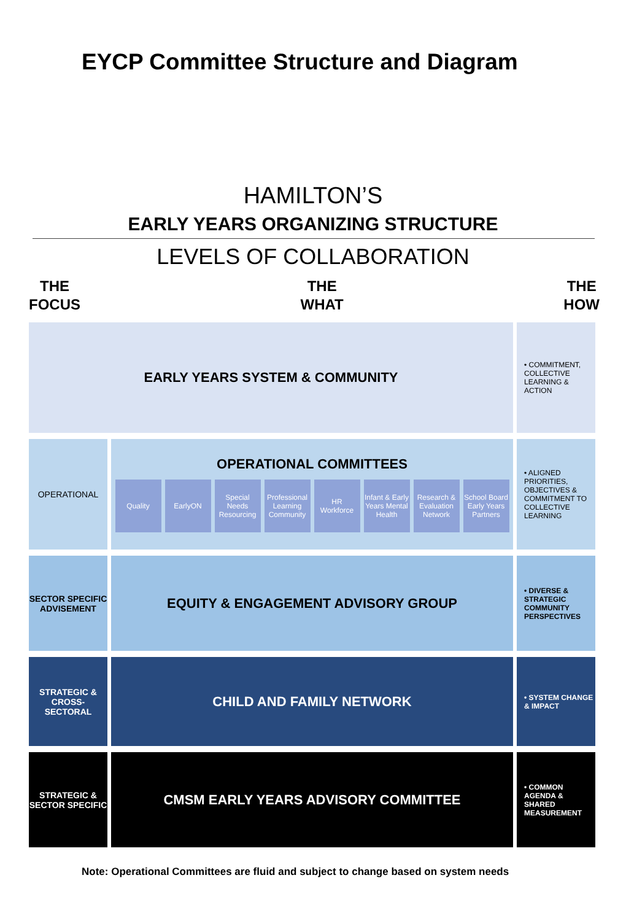EYCP Committee Structure and Diagram
HAMILTON’S
EARLY YEARS ORGANIZING STRUCTURE
LEVELS OF COLLABORATION
THE
FOCUS
THE
WHAT
THE
HOW
EARLY YEARS SYSTEM & COMMUNITY
• COMMITMENT, COLLECTIVE LEARNING & ACTION
OPERATIONAL
OPERATIONAL COMMITTEES
Quality EarlyON Special Needs Resourcing
Professional Learning Community
HR Workforce
Infant & Early Years Mental Health
Research & Evaluation Network
School Board Early Years Partners
• ALIGNED PRIORITIES, OBJECTIVES & COMMITMENT TO COLLECTIVE LEARNING
SECTOR SPECIFIC ADVISEMENT
EQUITY & ENGAGEMENT ADVISORY GROUP
• DIVERSE & STRATEGIC COMMUNITY PERSPECTIVES
STRATEGIC & CROSS-SECTORAL
CHILD AND FAMILY NETWORK
• SYSTEM CHANGE & IMPACT
STRATEGIC & SECTOR SPECIFIC
CMSM EARLY YEARS ADVISORY COMMITTEE
• COMMON AGENDA & SHARED MEASUREMENT
Note: Operational Committees are fluid and subject to change based on system needs